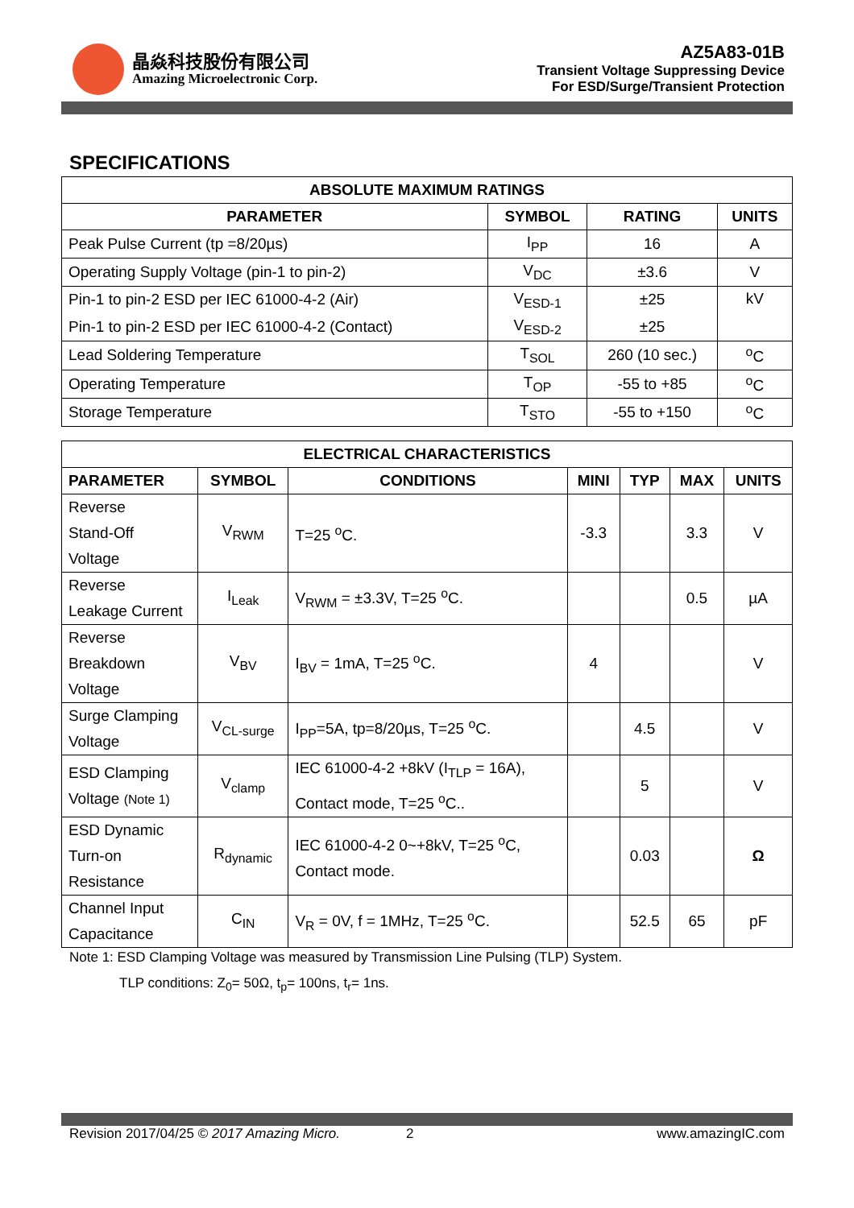晶焱科技股份有限公司
Amazing Microelectronic Corp.
AZ5A83-01B
Transient Voltage Suppressing Device
For ESD/Surge/Transient Protection
SPECIFICATIONS
| ABSOLUTE MAXIMUM RATINGS | | | |
| --- | --- | --- | --- |
| PARAMETER | SYMBOL | RATING | UNITS |
| Peak Pulse Current (tp =8/20µs) | I<sub>PP</sub> | 16 | A |
| Operating Supply Voltage (pin-1 to pin-2) | V<sub>DC</sub> | ±3.6 | V |
| Pin-1 to pin-2 ESD per IEC 61000-4-2 (Air) | V<sub>ESD-1</sub> | ±25 | kV |
| Pin-1 to pin-2 ESD per IEC 61000-4-2 (Contact) | V<sub>ESD-2</sub> | ±25 | |
| Lead Soldering Temperature | T<sub>SOL</sub> | 260 (10 sec.) | <sup>o</sup> C |
| Operating Temperature | T<sub>OP</sub> | -55 to +85 | <sup>o</sup> C |
| Storage Temperature | T<sub>STO</sub> | -55 to +150 | <sup>o</sup> C |
| ELECTRICAL CHARACTERISTICS | | | | | | |
| --- | --- | --- | --- | --- | --- | --- |
| PARAMETER | SYMBOL | CONDITIONS | MINI | TYP | MAX | UNITS |
| Reverse Stand-Off Voltage | V<sub>RWM</sub> | T=25 <sup>o</sup>C. | -3.3 | | 3.3 | V |
| Reverse Leakage Current | I<sub>Leak</sub> | V<sub>RWM</sub> = ±3.3V, T=25 <sup>o</sup>C. | | | 0.5 | µA |
| Reverse Breakdown Voltage | V<sub>BV</sub> | I<sub>BV</sub> = 1mA, T=25 <sup>o</sup>C. | 4 | | | V |
| Surge Clamping Voltage | V<sub>CL-surge</sub> | I<sub>PP</sub>=5A, tp=8/20µs, T=25 <sup>o</sup>C. | | 4.5 | | V |
| ESD Clamping Voltage (Note 1) | V<sub>clamp</sub> | IEC 61000-4-2 +8kV (I<sub>TLP</sub> = 16A), Contact mode, T=25 <sup>o</sup>C.. | | 5 | | V |
| ESD Dynamic Turn-on Resistance | R<sub>dynamic</sub> | IEC 61000-4-2 0~+8kV, T=25 <sup>o</sup>C, Contact mode. | | 0.03 | | Ω |
| Channel Input Capacitance | C<sub>IN</sub> | V<sub>R</sub> = 0V, f = 1MHz, T=25 <sup>o</sup>C. | | 52.5 | 65 | pF |
Note 1: ESD Clamping Voltage was measured by Transmission Line Pulsing (TLP) System.
TLP conditions: Z<sub>0</sub>= 50Ω, t<sub>p</sub>= 100ns, t<sub>r</sub>= 1ns.
Revision 2017/04/25 © 2017 Amazing Micro. 2 www.amazingIC.com